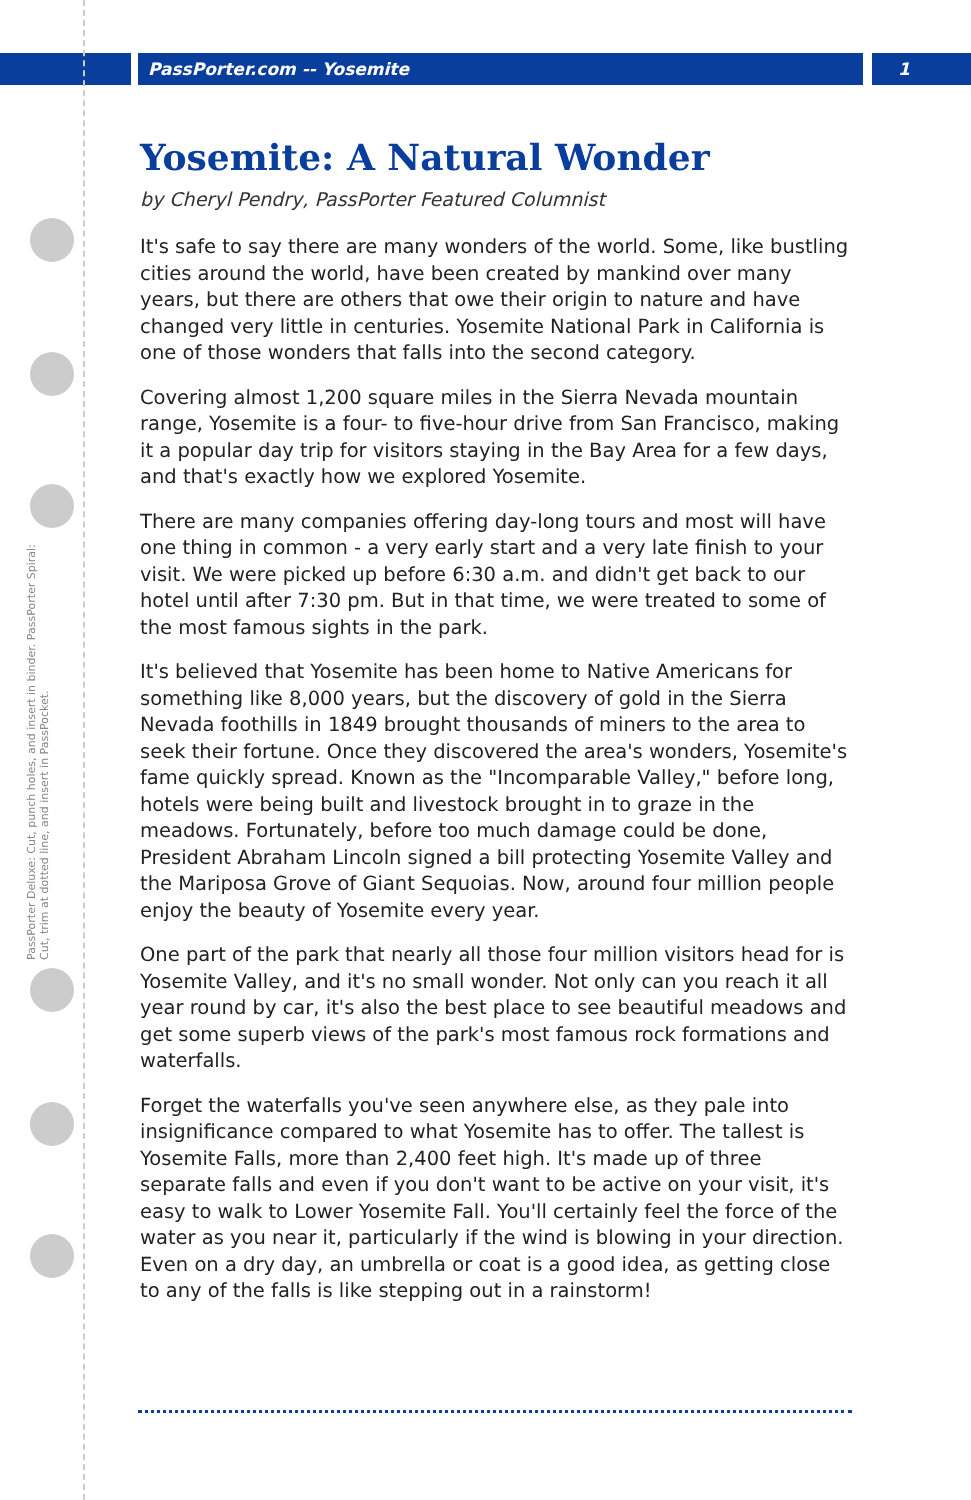PassPorter.com -- Yosemite 1
PassPorter Deluxe: Cut, punch holes, and insert in binder. PassPorter Spiral: Cut, trim at dotted line, and insert in PassPocket.
Yosemite: A Natural Wonder
by Cheryl Pendry, PassPorter Featured Columnist
It's safe to say there are many wonders of the world. Some, like bustling cities around the world, have been created by mankind over many years, but there are others that owe their origin to nature and have changed very little in centuries. Yosemite National Park in California is one of those wonders that falls into the second category.
Covering almost 1,200 square miles in the Sierra Nevada mountain range, Yosemite is a four- to five-hour drive from San Francisco, making it a popular day trip for visitors staying in the Bay Area for a few days, and that's exactly how we explored Yosemite.
There are many companies offering day-long tours and most will have one thing in common - a very early start and a very late finish to your visit. We were picked up before 6:30 a.m. and didn't get back to our hotel until after 7:30 pm. But in that time, we were treated to some of the most famous sights in the park.
It's believed that Yosemite has been home to Native Americans for something like 8,000 years, but the discovery of gold in the Sierra Nevada foothills in 1849 brought thousands of miners to the area to seek their fortune. Once they discovered the area's wonders, Yosemite's fame quickly spread. Known as the "Incomparable Valley," before long, hotels were being built and livestock brought in to graze in the meadows. Fortunately, before too much damage could be done, President Abraham Lincoln signed a bill protecting Yosemite Valley and the Mariposa Grove of Giant Sequoias. Now, around four million people enjoy the beauty of Yosemite every year.
One part of the park that nearly all those four million visitors head for is Yosemite Valley, and it's no small wonder. Not only can you reach it all year round by car, it's also the best place to see beautiful meadows and get some superb views of the park's most famous rock formations and waterfalls.
Forget the waterfalls you've seen anywhere else, as they pale into insignificance compared to what Yosemite has to offer. The tallest is Yosemite Falls, more than 2,400 feet high. It's made up of three separate falls and even if you don't want to be active on your visit, it's easy to walk to Lower Yosemite Fall. You'll certainly feel the force of the water as you near it, particularly if the wind is blowing in your direction. Even on a dry day, an umbrella or coat is a good idea, as getting close to any of the falls is like stepping out in a rainstorm!